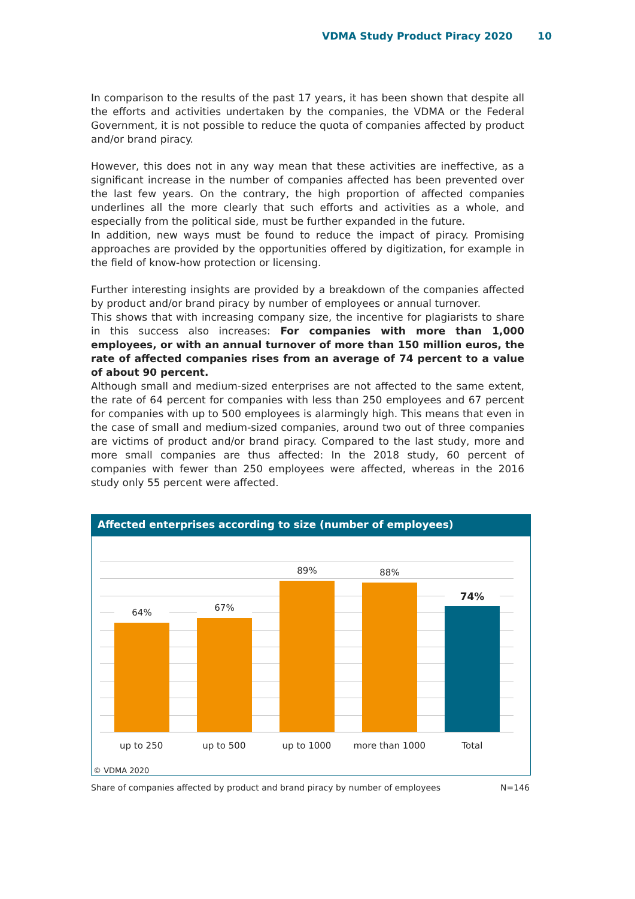VDMA Study Product Piracy 2020 10
In comparison to the results of the past 17 years, it has been shown that despite all the efforts and activities undertaken by the companies, the VDMA or the Federal Government, it is not possible to reduce the quota of companies affected by product and/or brand piracy.
However, this does not in any way mean that these activities are ineffective, as a significant increase in the number of companies affected has been prevented over the last few years. On the contrary, the high proportion of affected companies underlines all the more clearly that such efforts and activities as a whole, and especially from the political side, must be further expanded in the future.
In addition, new ways must be found to reduce the impact of piracy. Promising approaches are provided by the opportunities offered by digitization, for example in the field of know-how protection or licensing.
Further interesting insights are provided by a breakdown of the companies affected by product and/or brand piracy by number of employees or annual turnover.
This shows that with increasing company size, the incentive for plagiarists to share in this success also increases: For companies with more than 1,000 employees, or with an annual turnover of more than 150 million euros, the rate of affected companies rises from an average of 74 percent to a value of about 90 percent.
Although small and medium-sized enterprises are not affected to the same extent, the rate of 64 percent for companies with less than 250 employees and 67 percent for companies with up to 500 employees is alarmingly high. This means that even in the case of small and medium-sized companies, around two out of three companies are victims of product and/or brand piracy. Compared to the last study, more and more small companies are thus affected: In the 2018 study, 60 percent of companies with fewer than 250 employees were affected, whereas in the 2016 study only 55 percent were affected.
Affected enterprises according to size (number of employees)
64% 67% 89% 88% 74%
up to 250 up to 500 up to 1000 more than 1000 Total
© VDMA 2020
Share of companies affected by product and brand piracy by number of employees N=146